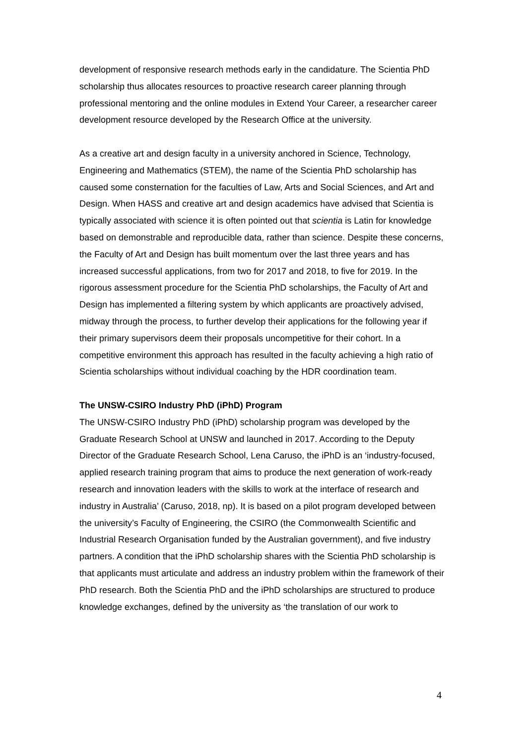development of responsive research methods early in the candidature. The Scientia PhD scholarship thus allocates resources to proactive research career planning through professional mentoring and the online modules in Extend Your Career, a researcher career development resource developed by the Research Office at the university.
As a creative art and design faculty in a university anchored in Science, Technology, Engineering and Mathematics (STEM), the name of the Scientia PhD scholarship has caused some consternation for the faculties of Law, Arts and Social Sciences, and Art and Design. When HASS and creative art and design academics have advised that Scientia is typically associated with science it is often pointed out that scientia is Latin for knowledge based on demonstrable and reproducible data, rather than science. Despite these concerns, the Faculty of Art and Design has built momentum over the last three years and has increased successful applications, from two for 2017 and 2018, to five for 2019. In the rigorous assessment procedure for the Scientia PhD scholarships, the Faculty of Art and Design has implemented a filtering system by which applicants are proactively advised, midway through the process, to further develop their applications for the following year if their primary supervisors deem their proposals uncompetitive for their cohort. In a competitive environment this approach has resulted in the faculty achieving a high ratio of Scientia scholarships without individual coaching by the HDR coordination team.
The UNSW-CSIRO Industry PhD (iPhD) Program
The UNSW-CSIRO Industry PhD (iPhD) scholarship program was developed by the Graduate Research School at UNSW and launched in 2017. According to the Deputy Director of the Graduate Research School, Lena Caruso, the iPhD is an ‘industry-focused, applied research training program that aims to produce the next generation of work-ready research and innovation leaders with the skills to work at the interface of research and industry in Australia’ (Caruso, 2018, np). It is based on a pilot program developed between the university’s Faculty of Engineering, the CSIRO (the Commonwealth Scientific and Industrial Research Organisation funded by the Australian government), and five industry partners. A condition that the iPhD scholarship shares with the Scientia PhD scholarship is that applicants must articulate and address an industry problem within the framework of their PhD research. Both the Scientia PhD and the iPhD scholarships are structured to produce knowledge exchanges, defined by the university as ‘the translation of our work to
4